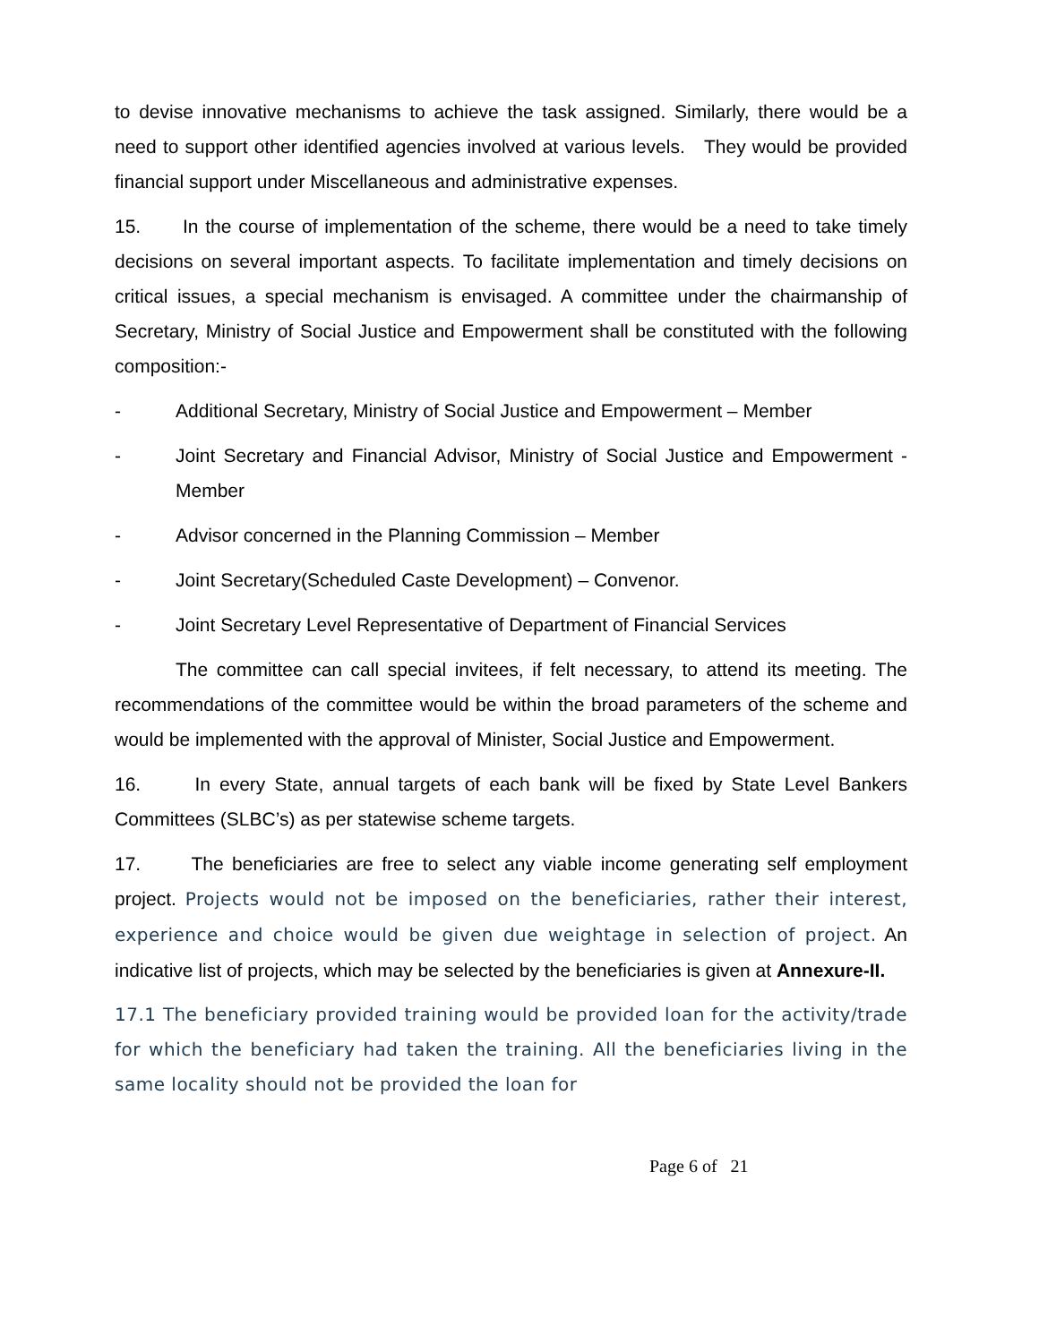to devise innovative mechanisms to achieve the task assigned. Similarly, there would be a need to support other identified agencies involved at various levels. They would be provided financial support under Miscellaneous and administrative expenses.
15. In the course of implementation of the scheme, there would be a need to take timely decisions on several important aspects. To facilitate implementation and timely decisions on critical issues, a special mechanism is envisaged. A committee under the chairmanship of Secretary, Ministry of Social Justice and Empowerment shall be constituted with the following composition:-
- Additional Secretary, Ministry of Social Justice and Empowerment – Member
- Joint Secretary and Financial Advisor, Ministry of Social Justice and Empowerment - Member
- Advisor concerned in the Planning Commission – Member
- Joint Secretary(Scheduled Caste Development) – Convenor.
- Joint Secretary Level Representative of Department of Financial Services
The committee can call special invitees, if felt necessary, to attend its meeting. The recommendations of the committee would be within the broad parameters of the scheme and would be implemented with the approval of Minister, Social Justice and Empowerment.
16. In every State, annual targets of each bank will be fixed by State Level Bankers Committees (SLBC’s) as per statewise scheme targets.
17. The beneficiaries are free to select any viable income generating self employment project. Projects would not be imposed on the beneficiaries, rather their interest, experience and choice would be given due weightage in selection of project. An indicative list of projects, which may be selected by the beneficiaries is given at Annexure-II.
17.1 The beneficiary provided training would be provided loan for the activity/trade for which the beneficiary had taken the training. All the beneficiaries living in the same locality should not be provided the loan for
Page 6 of 21